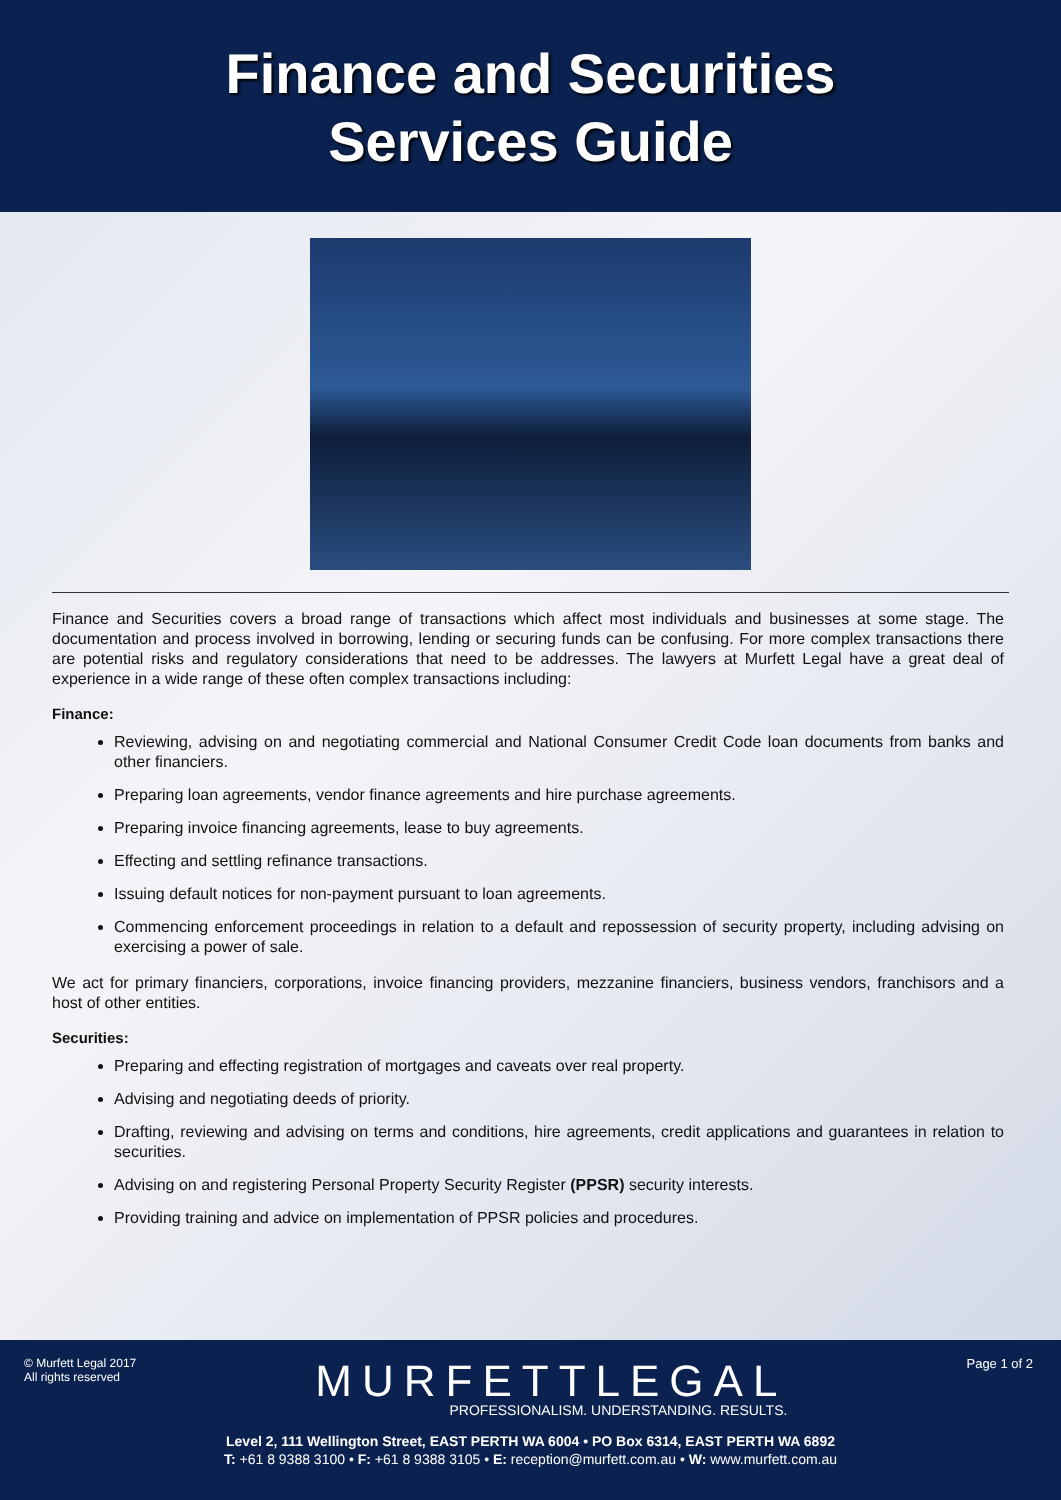Finance and Securities
Services Guide
Finance and Securities covers a broad range of transactions which affect most individuals and businesses at some stage. The documentation and process involved in borrowing, lending or securing funds can be confusing. For more complex transactions there are potential risks and regulatory considerations that need to be addresses. The lawyers at Murfett Legal have a great deal of experience in a wide range of these often complex transactions including:
Finance:
Reviewing, advising on and negotiating commercial and National Consumer Credit Code loan documents from banks and other financiers.
Preparing loan agreements, vendor finance agreements and hire purchase agreements.
Preparing invoice financing agreements, lease to buy agreements.
Effecting and settling refinance transactions.
Issuing default notices for non-payment pursuant to loan agreements.
Commencing enforcement proceedings in relation to a default and repossession of security property, including advising on exercising a power of sale.
We act for primary financiers, corporations, invoice financing providers, mezzanine financiers, business vendors, franchisors and a host of other entities.
Securities:
Preparing and effecting registration of mortgages and caveats over real property.
Advising and negotiating deeds of priority.
Drafting, reviewing and advising on terms and conditions, hire agreements, credit applications and guarantees in relation to securities.
Advising on and registering Personal Property Security Register (PPSR) security interests.
Providing training and advice on implementation of PPSR policies and procedures.
© Murfett Legal 2017
All rights reserved
MURFETTLEGAL
PROFESSIONALISM. UNDERSTANDING. RESULTS.
Page 1 of 2
Level 2, 111 Wellington Street, EAST PERTH WA 6004 • PO Box 6314, EAST PERTH WA 6892
T: +61 8 9388 3100 • F: +61 8 9388 3105 • E: reception@murfett.com.au • W: www.murfett.com.au